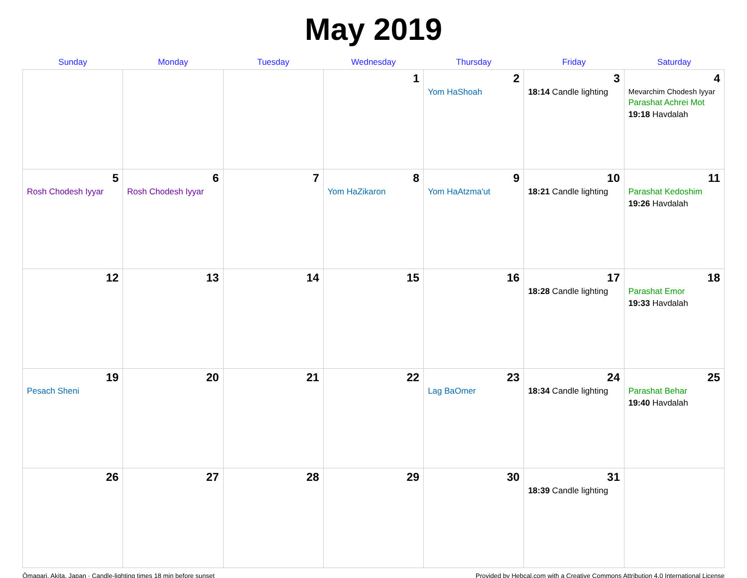May 2019
| Sunday | Monday | Tuesday | Wednesday | Thursday | Friday | Saturday |
| --- | --- | --- | --- | --- | --- | --- |
| | | | 1 | 2 Yom HaShoah | 3 18:14 Candle lighting | 4 Mevarchim Chodesh Iyyar Parashat Achrei Mot 19:18 Havdalah |
| 5 Rosh Chodesh Iyyar | 6 Rosh Chodesh Iyyar | 7 | 8 Yom HaZikaron | 9 Yom HaAtzma'ut | 10 18:21 Candle lighting | 11 Parashat Kedoshim 19:26 Havdalah |
| 12 | 13 | 14 | 15 | 16 | 17 18:28 Candle lighting | 18 Parashat Emor 19:33 Havdalah |
| 19 Pesach Sheni | 20 | 21 | 22 | 23 Lag BaOmer | 24 18:34 Candle lighting | 25 Parashat Behar 19:40 Havdalah |
| 26 | 27 | 28 | 29 | 30 | 31 18:39 Candle lighting | |
Ōmagari, Akita, Japan · Candle-lighting times 18 min before sunset Provided by Hebcal.com with a Creative Commons Attribution 4.0 International License